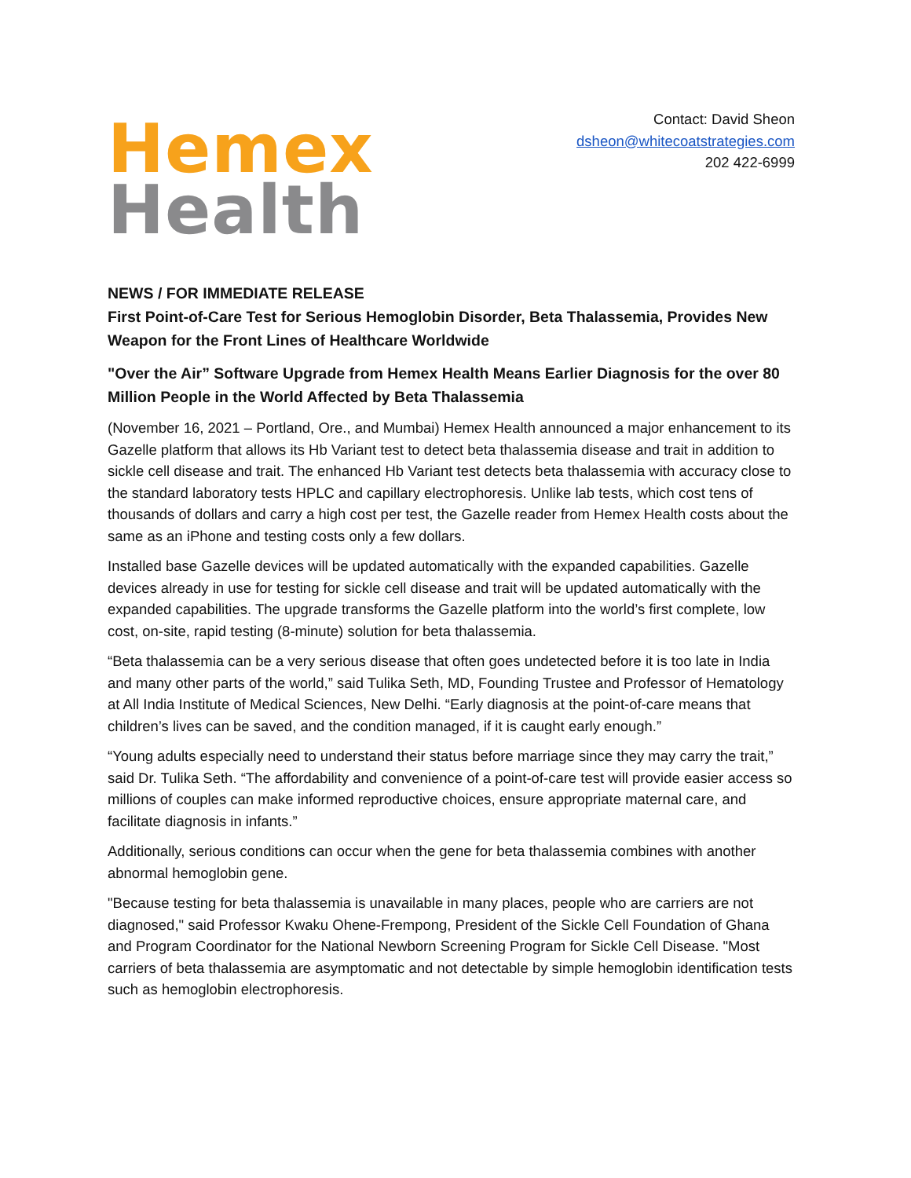Hemex
Health
Contact: David Sheon
dsheon@whitecoatstrategies.com
202 422-6999
NEWS / FOR IMMEDIATE RELEASE
First Point-of-Care Test for Serious Hemoglobin Disorder, Beta Thalassemia, Provides New Weapon for the Front Lines of Healthcare Worldwide
"Over the Air” Software Upgrade from Hemex Health Means Earlier Diagnosis for the over 80 Million People in the World Affected by Beta Thalassemia
(November 16, 2021 – Portland, Ore., and Mumbai) Hemex Health announced a major enhancement to its Gazelle platform that allows its Hb Variant test to detect beta thalassemia disease and trait in addition to sickle cell disease and trait. The enhanced Hb Variant test detects beta thalassemia with accuracy close to the standard laboratory tests HPLC and capillary electrophoresis. Unlike lab tests, which cost tens of thousands of dollars and carry a high cost per test, the Gazelle reader from Hemex Health costs about the same as an iPhone and testing costs only a few dollars.
Installed base Gazelle devices will be updated automatically with the expanded capabilities. Gazelle devices already in use for testing for sickle cell disease and trait will be updated automatically with the expanded capabilities. The upgrade transforms the Gazelle platform into the world’s first complete, low cost, on-site, rapid testing (8-minute) solution for beta thalassemia.
“Beta thalassemia can be a very serious disease that often goes undetected before it is too late in India and many other parts of the world,” said Tulika Seth, MD, Founding Trustee and Professor of Hematology at All India Institute of Medical Sciences, New Delhi. “Early diagnosis at the point-of-care means that children’s lives can be saved, and the condition managed, if it is caught early enough.”
“Young adults especially need to understand their status before marriage since they may carry the trait,” said Dr. Tulika Seth. “The affordability and convenience of a point-of-care test will provide easier access so millions of couples can make informed reproductive choices, ensure appropriate maternal care, and facilitate diagnosis in infants.”
Additionally, serious conditions can occur when the gene for beta thalassemia combines with another abnormal hemoglobin gene.
"Because testing for beta thalassemia is unavailable in many places, people who are carriers are not diagnosed," said Professor Kwaku Ohene-Frempong, President of the Sickle Cell Foundation of Ghana and Program Coordinator for the National Newborn Screening Program for Sickle Cell Disease. "Most carriers of beta thalassemia are asymptomatic and not detectable by simple hemoglobin identification tests such as hemoglobin electrophoresis.